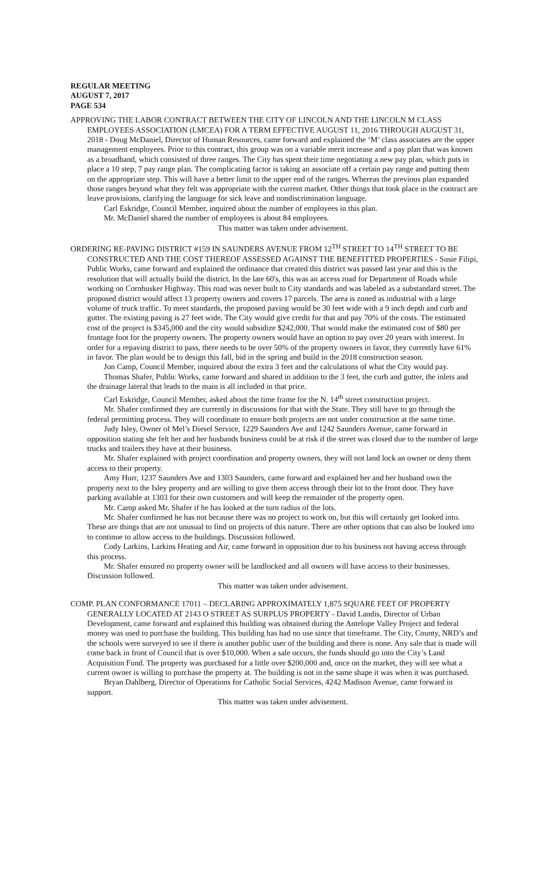REGULAR MEETING
AUGUST 7, 2017
PAGE 534
APPROVING THE LABOR CONTRACT BETWEEN THE CITY OF LINCOLN AND THE LINCOLN M CLASS EMPLOYEES ASSOCIATION (LMCEA) FOR A TERM EFFECTIVE AUGUST 11, 2016 THROUGH AUGUST 31, 2018 - Doug McDaniel, Director of Human Resources, came forward and explained the ‘M’ class associates are the upper management employees. Prior to this contract, this group was on a variable merit increase and a pay plan that was known as a broadband, which consisted of three ranges. The City has spent their time negotiating a new pay plan, which puts in place a 10 step, 7 pay range plan. The complicating factor is taking an associate off a certain pay range and putting them on the appropriate step. This will have a better limit to the upper end of the ranges. Whereas the previous plan expanded those ranges beyond what they felt was appropriate with the current market. Other things that took place in the contract are leave provisions, clarifying the language for sick leave and nondiscrimination language.
Carl Eskridge, Council Member, inquired about the number of employees in this plan.
Mr. McDaniel shared the number of employees is about 84 employees.
This matter was taken under advisement.
ORDERING RE-PAVING DISTRICT #159 IN SAUNDERS AVENUE FROM 12<sup>TH</sup> STREET TO 14<sup>TH</sup> STREET TO BE CONSTRUCTED AND THE COST THEREOF ASSESSED AGAINST THE BENEFITTED PROPERTIES - Susie Filipi, Public Works, came forward and explained the ordinance that created this district was passed last year and this is the resolution that will actually build the district. In the late 60's, this was an access road for Department of Roads while working on Cornhusker Highway. This road was never built to City standards and was labeled as a substandard street. The proposed district would affect 13 property owners and covers 17 parcels. The area is zoned as industrial with a large volume of truck traffic. To meet standards, the proposed paving would be 30 feet wide with a 9 inch depth and curb and gutter. The existing paving is 27 feet wide. The City would give credit for that and pay 70% of the costs. The estimated cost of the project is $345,000 and the city would subsidize $242,000. That would make the estimated cost of $80 per frontage foot for the property owners. The property owners would have an option to pay over 20 years with interest. In order for a repaving district to pass, there needs to be over 50% of the property owners in favor, they currently have 61% in favor. The plan would be to design this fall, bid in the spring and build in the 2018 construction season.
Jon Camp, Council Member, inquired about the extra 3 feet and the calculations of what the City would pay.
Thomas Shafer, Public Works, came forward and shared in addition to the 3 feet, the curb and gutter, the inlets and the drainage lateral that leads to the main is all included in that price.
Carl Eskridge, Council Member, asked about the time frame for the N. 14<sup>th</sup> street construction project.
Mr. Shafer confirmed they are currently in discussions for that with the State. They still have to go through the federal permitting process. They will coordinate to ensure both projects are not under construction at the same time.
Judy Isley, Owner of Mel’s Diesel Service, 1229 Saunders Ave and 1242 Saunders Avenue, came forward in opposition stating she felt her and her husbands business could be at risk if the street was closed due to the number of large trucks and trailers they have at their business.
Mr. Shafer explained with project coordination and property owners, they will not land lock an owner or deny them access to their property.
Amy Hurr, 1237 Saunders Ave and 1303 Saunders, came forward and explained her and her husband own the property next to the Isley property and are willing to give them access through their lot to the front door. They have parking available at 1303 for their own customers and will keep the remainder of the property open.
Mr. Camp asked Mr. Shafer if he has looked at the turn radius of the lots.
Mr. Shafer confirmed he has not because there was no project to work on, but this will certainly get looked into. These are things that are not unusual to find on projects of this nature. There are other options that can also be looked into to continue to allow access to the buildings. Discussion followed.
Cody Larkins, Larkins Heating and Air, came forward in opposition due to his business not having access through this process.
Mr. Shafer ensured no property owner will be landlocked and all owners will have access to their businesses. Discussion followed.
This matter was taken under advisement.
COMP. PLAN CONFORMANCE 17011 – DECLARING APPROXIMATELY 1,875 SQUARE FEET OF PROPERTY GENERALLY LOCATED AT 2143 O STREET AS SURPLUS PROPERTY - David Landis, Director of Urban Development, came forward and explained this building was obtained during the Antelope Valley Project and federal money was used to purchase the building. This building has had no use since that timeframe. The City, County, NRD’s and the schools were surveyed to see if there is another public user of the building and there is none. Any sale that is made will come back in front of Council that is over $10,000. When a sale occurs, the funds should go into the City’s Land Acquisition Fund. The property was purchased for a little over $200,000 and, once on the market, they will see what a current owner is willing to purchase the property at. The building is not in the same shape it was when it was purchased.
Bryan Dahlberg, Director of Operations for Catholic Social Services, 4242 Madison Avenue, came forward in support.
This matter was taken under advisement.